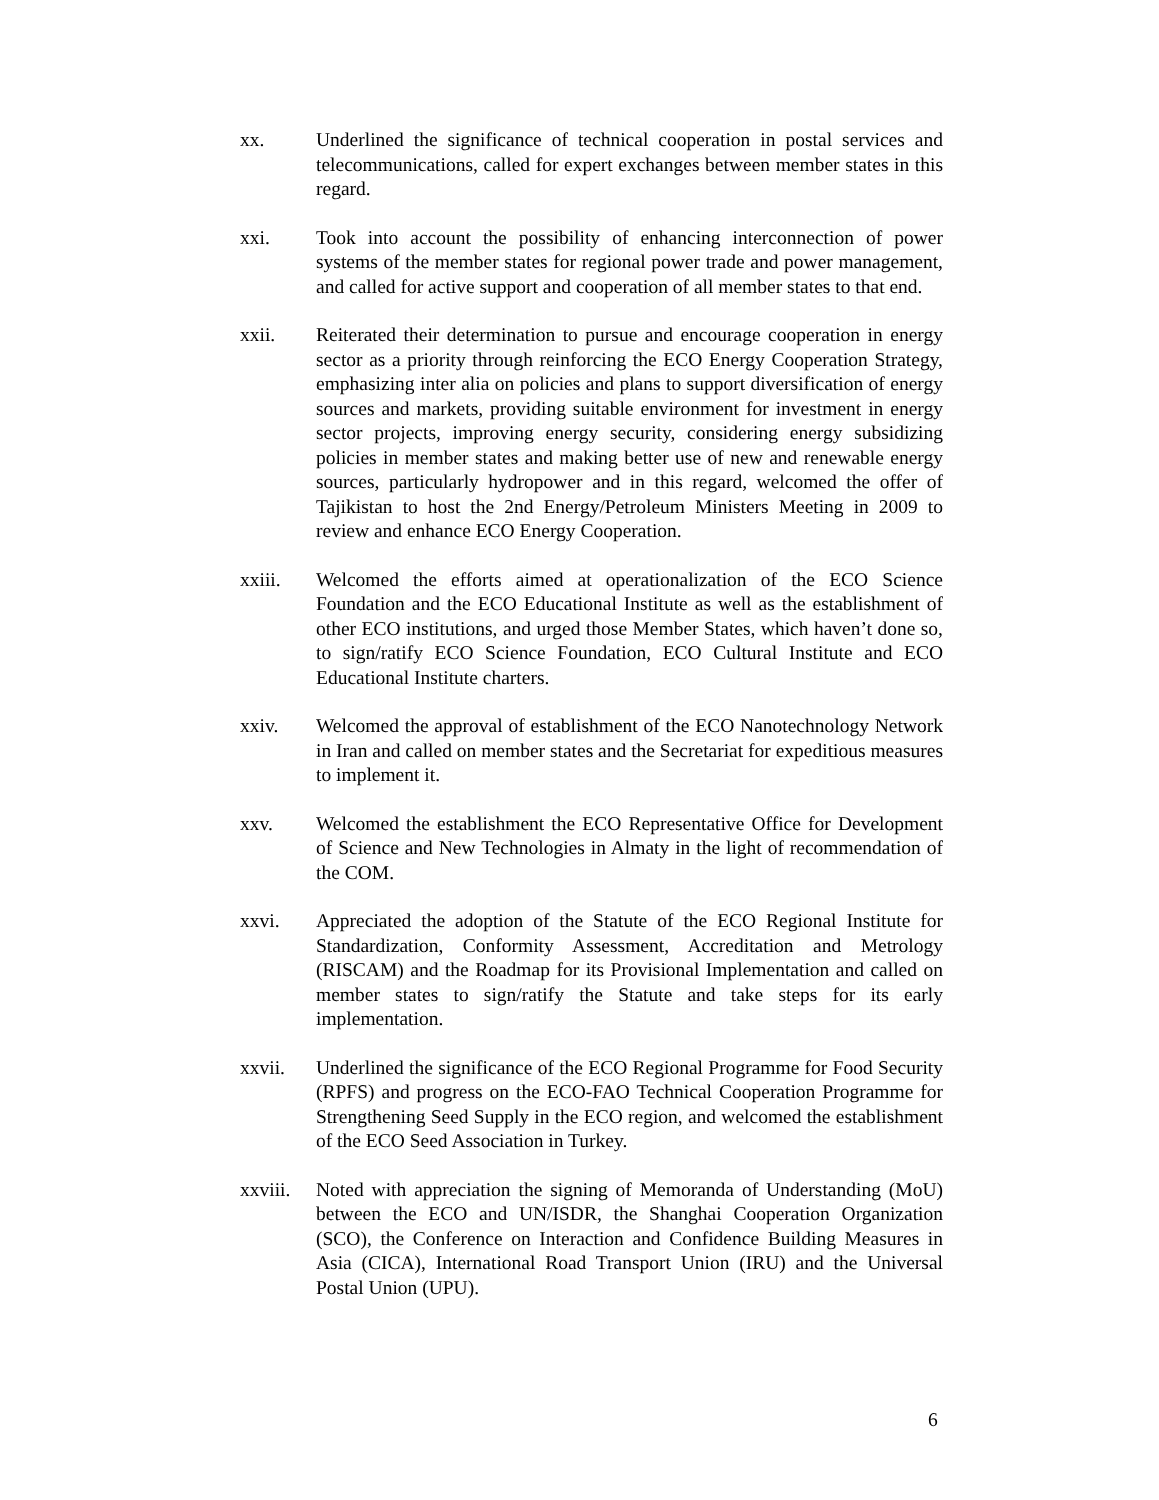xx. Underlined the significance of technical cooperation in postal services and telecommunications, called for expert exchanges between member states in this regard.
xxi. Took into account the possibility of enhancing interconnection of power systems of the member states for regional power trade and power management, and called for active support and cooperation of all member states to that end.
xxii. Reiterated their determination to pursue and encourage cooperation in energy sector as a priority through reinforcing the ECO Energy Cooperation Strategy, emphasizing inter alia on policies and plans to support diversification of energy sources and markets, providing suitable environment for investment in energy sector projects, improving energy security, considering energy subsidizing policies in member states and making better use of new and renewable energy sources, particularly hydropower and in this regard, welcomed the offer of Tajikistan to host the 2nd Energy/Petroleum Ministers Meeting in 2009 to review and enhance ECO Energy Cooperation.
xxiii. Welcomed the efforts aimed at operationalization of the ECO Science Foundation and the ECO Educational Institute as well as the establishment of other ECO institutions, and urged those Member States, which haven’t done so, to sign/ratify ECO Science Foundation, ECO Cultural Institute and ECO Educational Institute charters.
xxiv. Welcomed the approval of establishment of the ECO Nanotechnology Network in Iran and called on member states and the Secretariat for expeditious measures to implement it.
xxv. Welcomed the establishment the ECO Representative Office for Development of Science and New Technologies in Almaty in the light of recommendation of the COM.
xxvi. Appreciated the adoption of the Statute of the ECO Regional Institute for Standardization, Conformity Assessment, Accreditation and Metrology (RISCAM) and the Roadmap for its Provisional Implementation and called on member states to sign/ratify the Statute and take steps for its early implementation.
xxvii. Underlined the significance of the ECO Regional Programme for Food Security (RPFS) and progress on the ECO-FAO Technical Cooperation Programme for Strengthening Seed Supply in the ECO region, and welcomed the establishment of the ECO Seed Association in Turkey.
xxviii.
Noted with appreciation the signing of Memoranda of Understanding (MoU) between the ECO and UN/ISDR, the Shanghai Cooperation Organization (SCO), the Conference on Interaction and Confidence Building Measures in Asia (CICA), International Road Transport Union (IRU) and the Universal Postal Union (UPU).
6